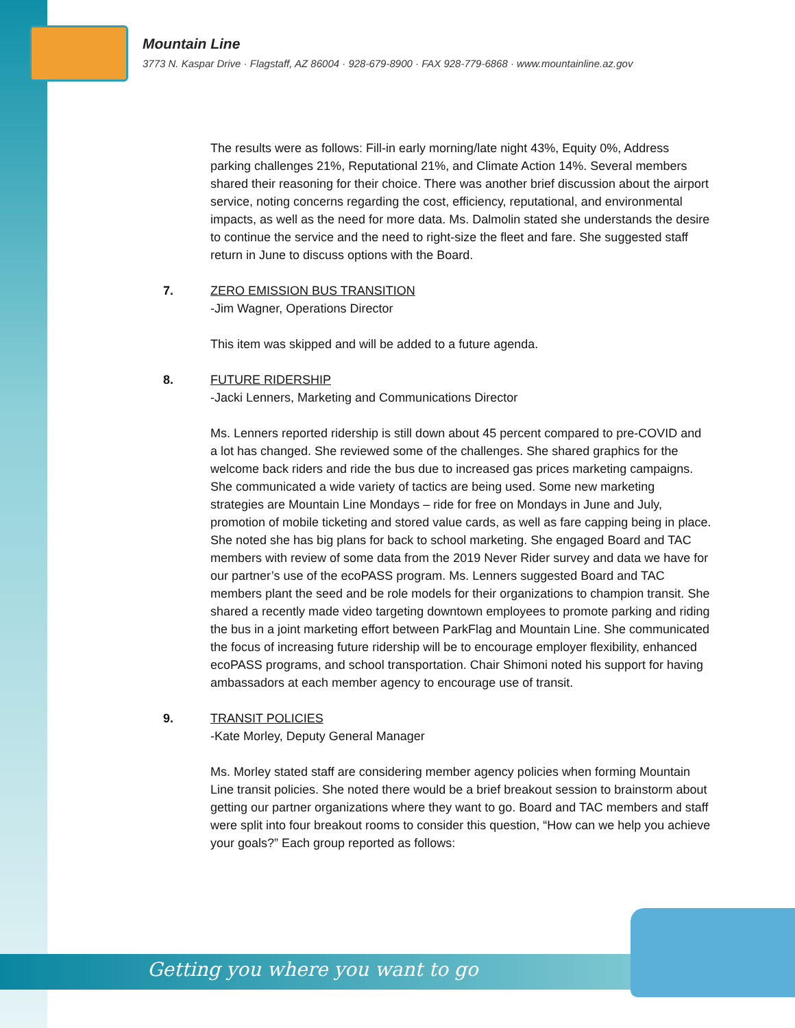Mountain Line
3773 N. Kaspar Drive · Flagstaff, AZ 86004 · 928-679-8900 · FAX 928-779-6868 · www.mountainline.az.gov
The results were as follows: Fill-in early morning/late night 43%, Equity 0%, Address parking challenges 21%, Reputational 21%, and Climate Action 14%. Several members shared their reasoning for their choice. There was another brief discussion about the airport service, noting concerns regarding the cost, efficiency, reputational, and environmental impacts, as well as the need for more data. Ms. Dalmolin stated she understands the desire to continue the service and the need to right-size the fleet and fare. She suggested staff return in June to discuss options with the Board.
7. ZERO EMISSION BUS TRANSITION
-Jim Wagner, Operations Director
This item was skipped and will be added to a future agenda.
8. FUTURE RIDERSHIP
-Jacki Lenners, Marketing and Communications Director
Ms. Lenners reported ridership is still down about 45 percent compared to pre-COVID and a lot has changed. She reviewed some of the challenges. She shared graphics for the welcome back riders and ride the bus due to increased gas prices marketing campaigns. She communicated a wide variety of tactics are being used. Some new marketing strategies are Mountain Line Mondays – ride for free on Mondays in June and July, promotion of mobile ticketing and stored value cards, as well as fare capping being in place. She noted she has big plans for back to school marketing. She engaged Board and TAC members with review of some data from the 2019 Never Rider survey and data we have for our partner’s use of the ecoPASS program. Ms. Lenners suggested Board and TAC members plant the seed and be role models for their organizations to champion transit. She shared a recently made video targeting downtown employees to promote parking and riding the bus in a joint marketing effort between ParkFlag and Mountain Line. She communicated the focus of increasing future ridership will be to encourage employer flexibility, enhanced ecoPASS programs, and school transportation. Chair Shimoni noted his support for having ambassadors at each member agency to encourage use of transit.
9. TRANSIT POLICIES
-Kate Morley, Deputy General Manager
Ms. Morley stated staff are considering member agency policies when forming Mountain Line transit policies. She noted there would be a brief breakout session to brainstorm about getting our partner organizations where they want to go. Board and TAC members and staff were split into four breakout rooms to consider this question, “How can we help you achieve your goals?” Each group reported as follows:
Getting you where you want to go